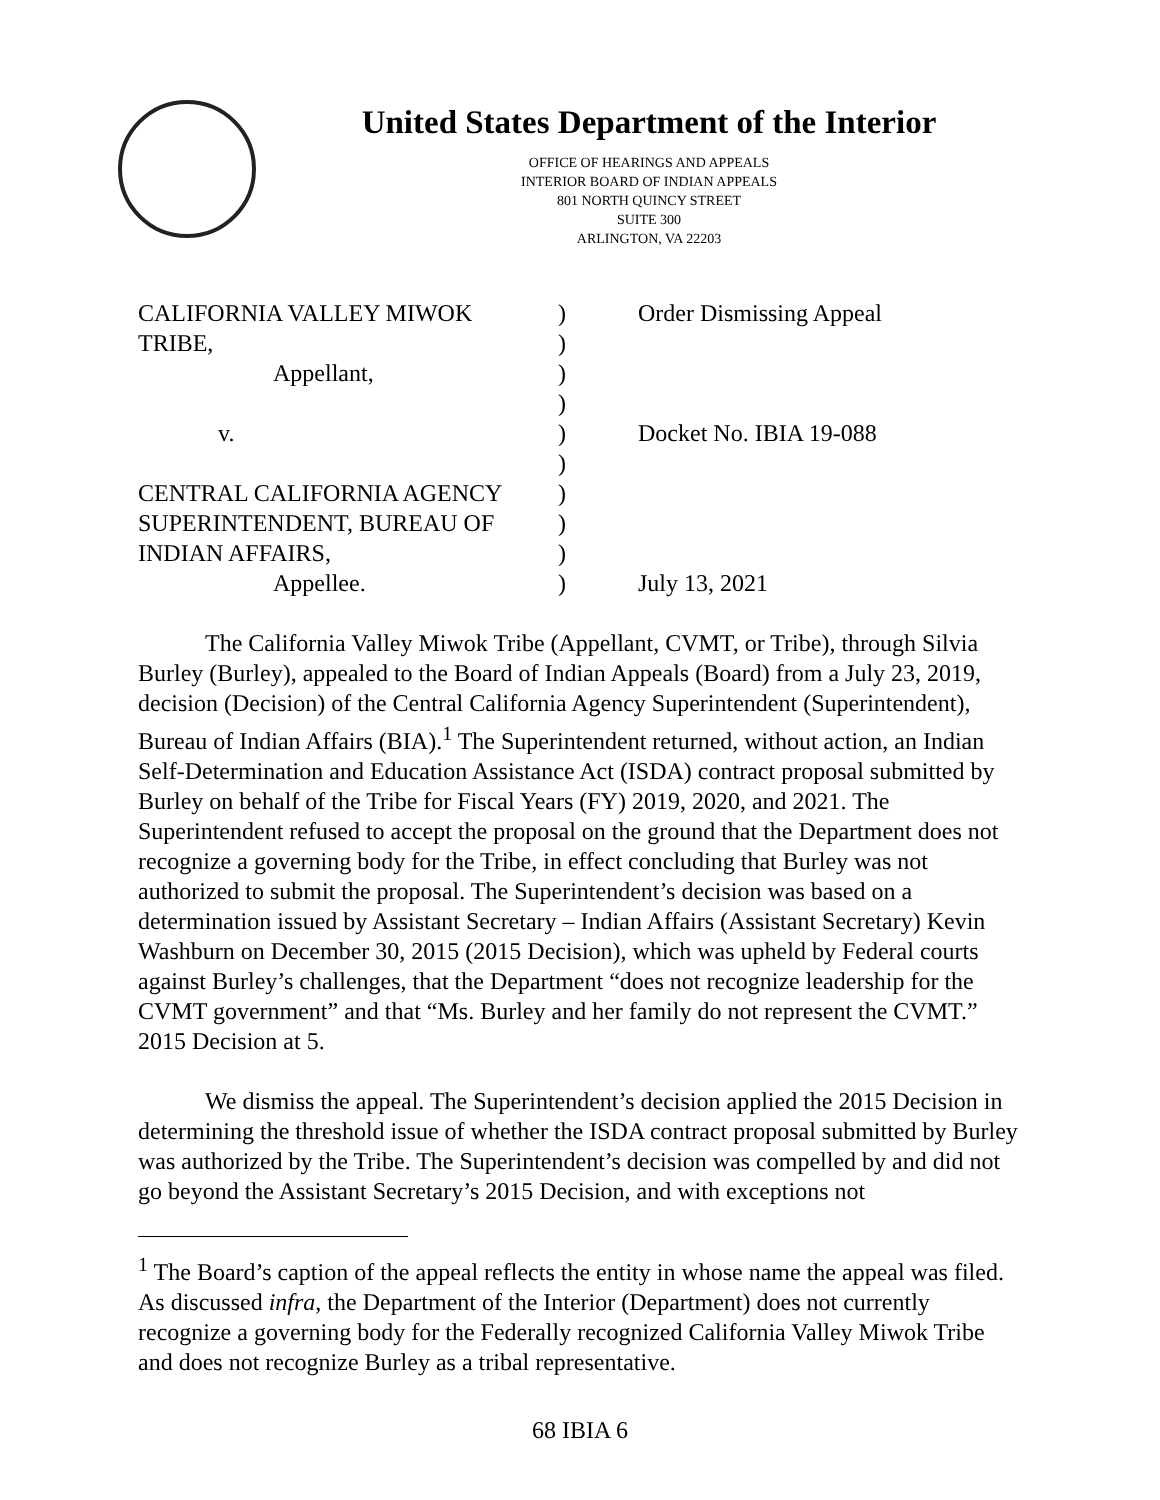United States Department of the Interior
OFFICE OF HEARINGS AND APPEALS
INTERIOR BOARD OF INDIAN APPEALS
801 NORTH QUINCY STREET
SUITE 300
ARLINGTON, VA 22203
| CALIFORNIA VALLEY MIWOK | ) | Order Dismissing Appeal |
| TRIBE, | ) | |
| Appellant, | ) | |
| | ) | |
| v. | ) | Docket No. IBIA 19-088 |
| | ) | |
| CENTRAL CALIFORNIA AGENCY | ) | |
| SUPERINTENDENT, BUREAU OF | ) | |
| INDIAN AFFAIRS, | ) | |
| Appellee. | ) | July 13, 2021 |
The California Valley Miwok Tribe (Appellant, CVMT, or Tribe), through Silvia Burley (Burley), appealed to the Board of Indian Appeals (Board) from a July 23, 2019, decision (Decision) of the Central California Agency Superintendent (Superintendent), Bureau of Indian Affairs (BIA).<sup>1</sup> The Superintendent returned, without action, an Indian Self-Determination and Education Assistance Act (ISDA) contract proposal submitted by Burley on behalf of the Tribe for Fiscal Years (FY) 2019, 2020, and 2021. The Superintendent refused to accept the proposal on the ground that the Department does not recognize a governing body for the Tribe, in effect concluding that Burley was not authorized to submit the proposal. The Superintendent’s decision was based on a determination issued by Assistant Secretary – Indian Affairs (Assistant Secretary) Kevin Washburn on December 30, 2015 (2015 Decision), which was upheld by Federal courts against Burley’s challenges, that the Department “does not recognize leadership for the CVMT government” and that “Ms. Burley and her family do not represent the CVMT.” 2015 Decision at 5.
We dismiss the appeal. The Superintendent’s decision applied the 2015 Decision in determining the threshold issue of whether the ISDA contract proposal submitted by Burley was authorized by the Tribe. The Superintendent’s decision was compelled by and did not go beyond the Assistant Secretary’s 2015 Decision, and with exceptions not
<sup>1</sup> The Board’s caption of the appeal reflects the entity in whose name the appeal was filed. As discussed infra, the Department of the Interior (Department) does not currently recognize a governing body for the Federally recognized California Valley Miwok Tribe and does not recognize Burley as a tribal representative.
68 IBIA 6